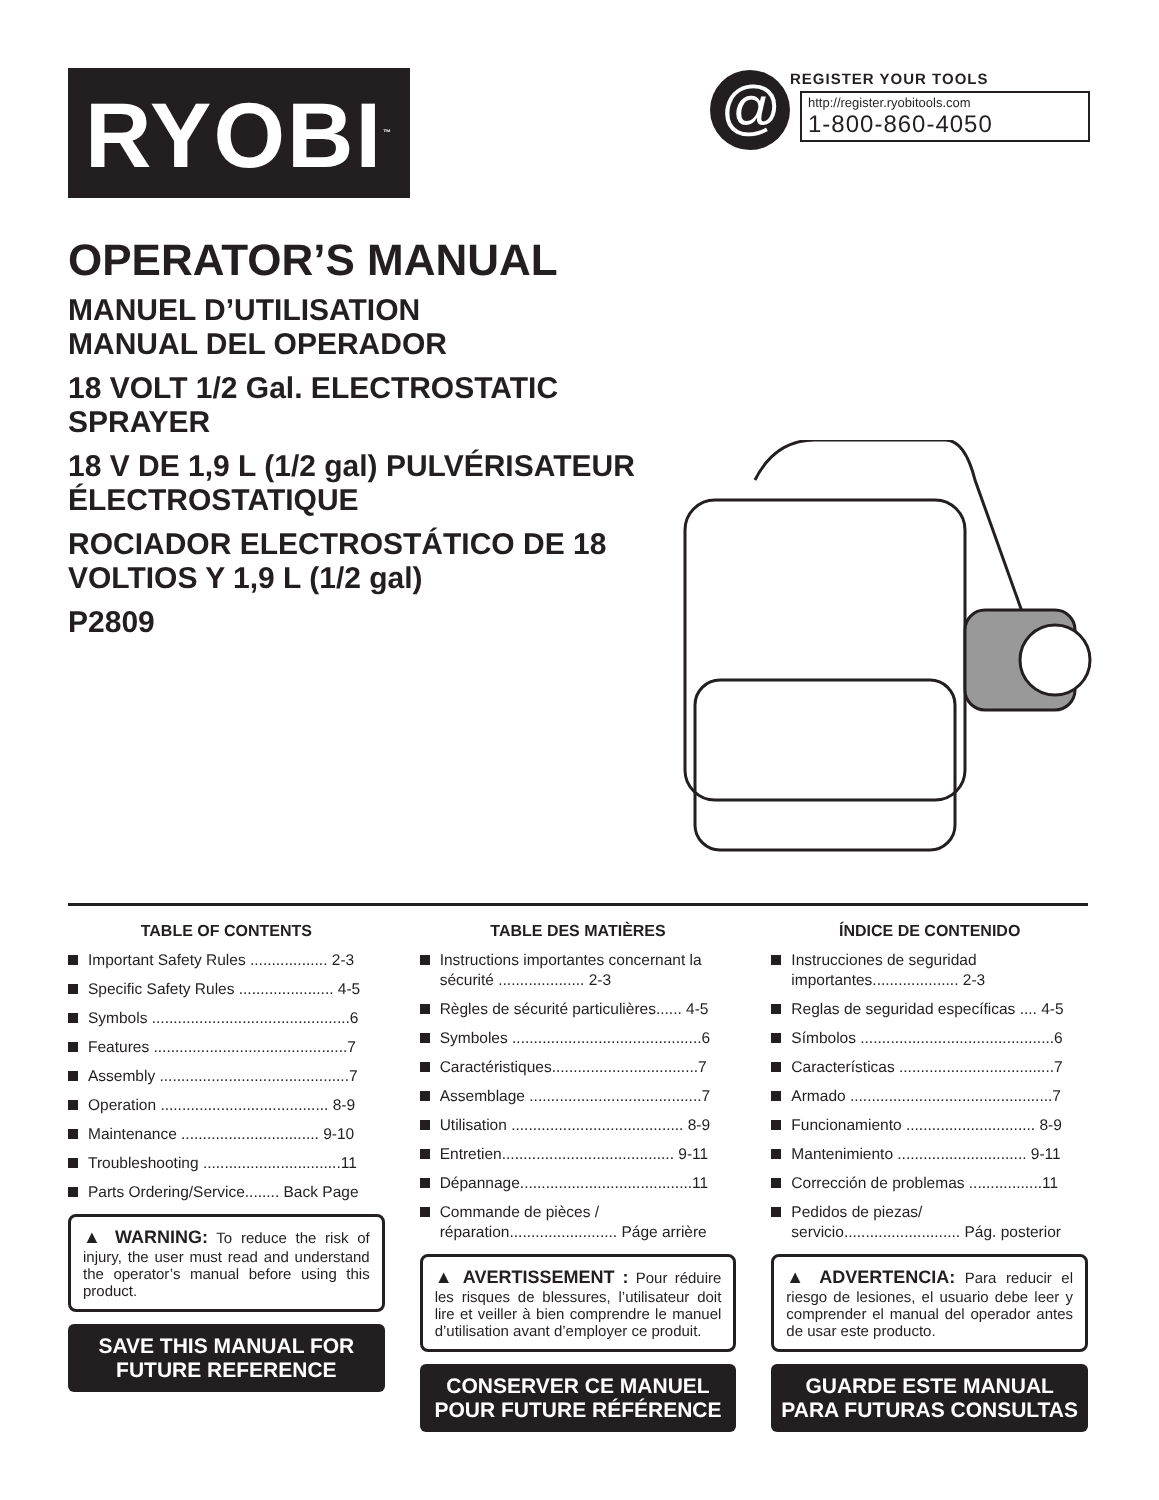RYOBI<sup>™</sup>
@
REGISTER YOUR TOOLS
http://register.ryobitools.com
1-800-860-4050
OPERATOR’S MANUAL
MANUEL D’UTILISATION
MANUAL DEL OPERADOR
18 VOLT 1/2 Gal. ELECTROSTATIC SPRAYER
18 V DE 1,9 L (1/2 gal) PULVÉRISATEUR ÉLECTROSTATIQUE
ROCIADOR ELECTROSTÁTICO DE 18 VOLTIOS Y 1,9 L (1/2 gal)
P2809
TABLE OF CONTENTS
Important Safety Rules .................. 2-3
Specific Safety Rules ...................... 4-5
Symbols ..............................................6
Features .............................................7
Assembly ............................................7
Operation ....................................... 8-9
Maintenance ................................ 9-10
Troubleshooting ................................11
Parts Ordering/Service........ Back Page
▲ WARNING: To reduce the risk of injury, the user must read and understand the operator’s manual before using this product.
SAVE THIS MANUAL FOR FUTURE REFERENCE
TABLE DES MATIÈRES
Instructions importantes concernant la sécurité .................... 2-3
Règles de sécurité particulières...... 4-5
Symboles ............................................6
Caractéristiques..................................7
Assemblage ........................................7
Utilisation ........................................ 8-9
Entretien........................................ 9-11
Dépannage........................................11
Commande de pièces / réparation......................... Páge arrière
▲ AVERTISSEMENT : Pour réduire les risques de blessures, l’utilisateur doit lire et veiller à bien comprendre le manuel d’utilisation avant d’employer ce produit.
CONSERVER CE MANUEL POUR FUTURE RÉFÉRENCE
ÍNDICE DE CONTENIDO
Instrucciones de seguridad importantes.................... 2-3
Reglas de seguridad específicas .... 4-5
Símbolos .............................................6
Características ....................................7
Armado ...............................................7
Funcionamiento .............................. 8-9
Mantenimiento .............................. 9-11
Corrección de problemas .................11
Pedidos de piezas/ servicio........................... Pág. posterior
▲ ADVERTENCIA: Para reducir el riesgo de lesiones, el usuario debe leer y comprender el manual del operador antes de usar este producto.
GUARDE ESTE MANUAL PARA FUTURAS CONSULTAS